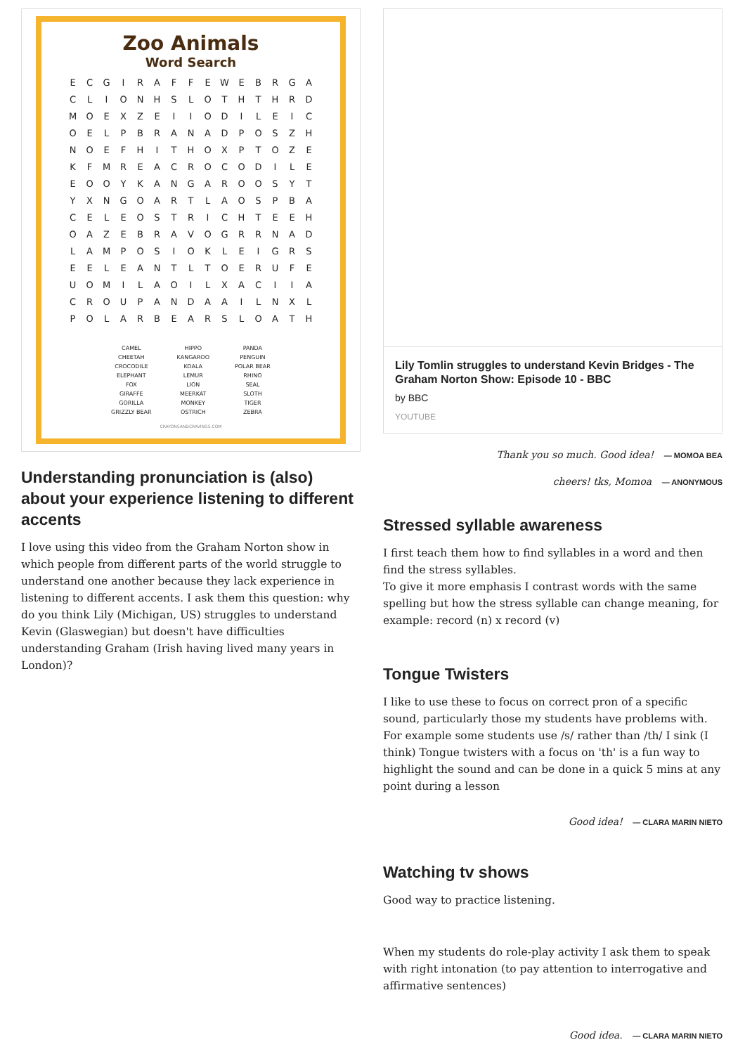Zoo Animals
Word Search
| E | C | G | I | R | A | F | F | E | W | E | B | R | G | A |
| C | L | I | O | N | H | S | L | O | T | H | T | H | R | D |
| M | O | E | X | Z | E | I | I | O | D | I | L | E | I | C |
| O | E | L | P | B | R | A | N | A | D | P | O | S | Z | H |
| N | O | E | F | H | I | T | H | O | X | P | T | O | Z | E |
| K | F | M | R | E | A | C | R | O | C | O | D | I | L | E |
| E | O | O | Y | K | A | N | G | A | R | O | O | S | Y | T |
| Y | X | N | G | O | A | R | T | L | A | O | S | P | B | A |
| C | E | L | E | O | S | T | R | I | C | H | T | E | E | H |
| O | A | Z | E | B | R | A | V | O | G | R | R | N | A | D |
| L | A | M | P | O | S | I | O | K | L | E | I | G | R | S |
| E | E | L | E | A | N | T | L | T | O | E | R | U | F | E |
| U | O | M | I | L | A | O | I | L | X | A | C | I | I | A |
| C | R | O | U | P | A | N | D | A | A | I | L | N | X | L |
| P | O | L | A | R | B | E | A | R | S | L | O | A | T | H |
| CAMEL | HIPPO | PANDA |
| CHEETAH | KANGAROO | PENGUIN |
| CROCODILE | KOALA | POLAR BEAR |
| ELEPHANT | LEMUR | RHINO |
| FOX | LION | SEAL |
| GIRAFFE | MEERKAT | SLOTH |
| GORILLA | MONKEY | TIGER |
| GRIZZLY BEAR | OSTRICH | ZEBRA |
CRAYONSANDCRAVINGS.COM
Understanding pronunciation is (also) about your experience listening to different accents
I love using this video from the Graham Norton show in which people from different parts of the world struggle to understand one another because they lack experience in listening to different accents. I ask them this question: why do you think Lily (Michigan, US) struggles to understand Kevin (Glaswegian) but doesn't have difficulties understanding Graham (Irish having lived many years in London)?
Lily Tomlin struggles to understand Kevin Bridges - The Graham Norton Show: Episode 10 - BBC
by BBC
YOUTUBE
Thank you so much. Good idea! — MOMOA BEA
cheers! tks, Momoa — ANONYMOUS
Stressed syllable awareness
I first teach them how to find syllables in a word and then find the stress syllables.
To give it more emphasis I contrast words with the same spelling but how the stress syllable can change meaning, for example: record (n) x record (v)
Tongue Twisters
I like to use these to focus on correct pron of a specific sound, particularly those my students have problems with. For example some students use /s/ rather than /th/ I sink (I think) Tongue twisters with a focus on 'th' is a fun way to highlight the sound and can be done in a quick 5 mins at any point during a lesson
Good idea! — CLARA MARIN NIETO
Watching tv shows
Good way to practice listening.
When my students do role-play activity I ask them to speak with right intonation (to pay attention to interrogative and affirmative sentences)
Good idea. — CLARA MARIN NIETO